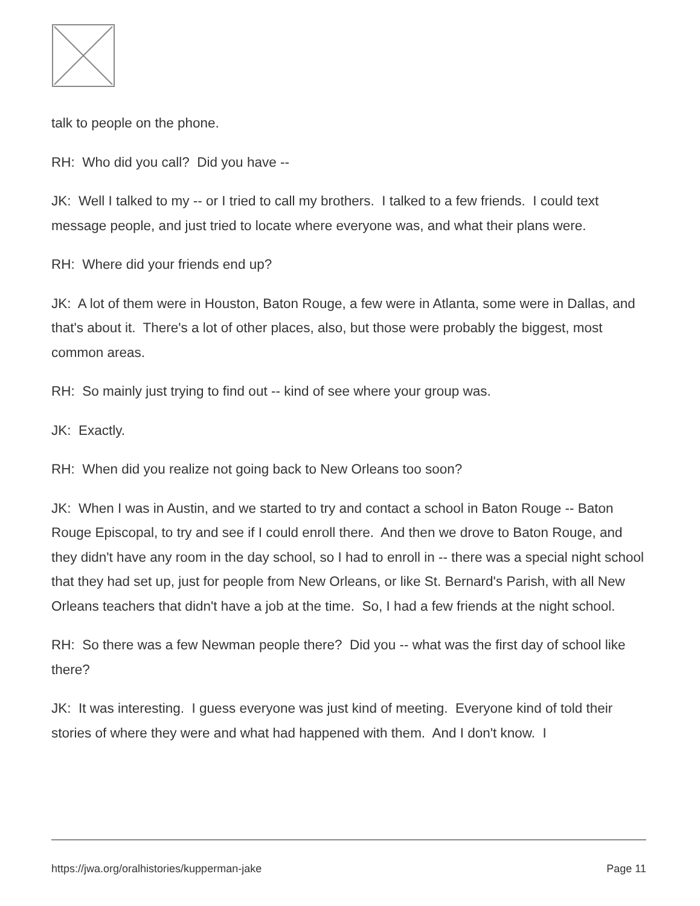talk to people on the phone.
RH: Who did you call? Did you have --
JK: Well I talked to my -- or I tried to call my brothers. I talked to a few friends. I could text message people, and just tried to locate where everyone was, and what their plans were.
RH: Where did your friends end up?
JK: A lot of them were in Houston, Baton Rouge, a few were in Atlanta, some were in Dallas, and that's about it. There's a lot of other places, also, but those were probably the biggest, most common areas.
RH: So mainly just trying to find out -- kind of see where your group was.
JK: Exactly.
RH: When did you realize not going back to New Orleans too soon?
JK: When I was in Austin, and we started to try and contact a school in Baton Rouge -- Baton Rouge Episcopal, to try and see if I could enroll there. And then we drove to Baton Rouge, and they didn't have any room in the day school, so I had to enroll in -- there was a special night school that they had set up, just for people from New Orleans, or like St. Bernard's Parish, with all New Orleans teachers that didn't have a job at the time. So, I had a few friends at the night school.
RH: So there was a few Newman people there? Did you -- what was the first day of school like there?
JK: It was interesting. I guess everyone was just kind of meeting. Everyone kind of told their stories of where they were and what had happened with them. And I don't know. I
https://jwa.org/oralhistories/kupperman-jake Page 11